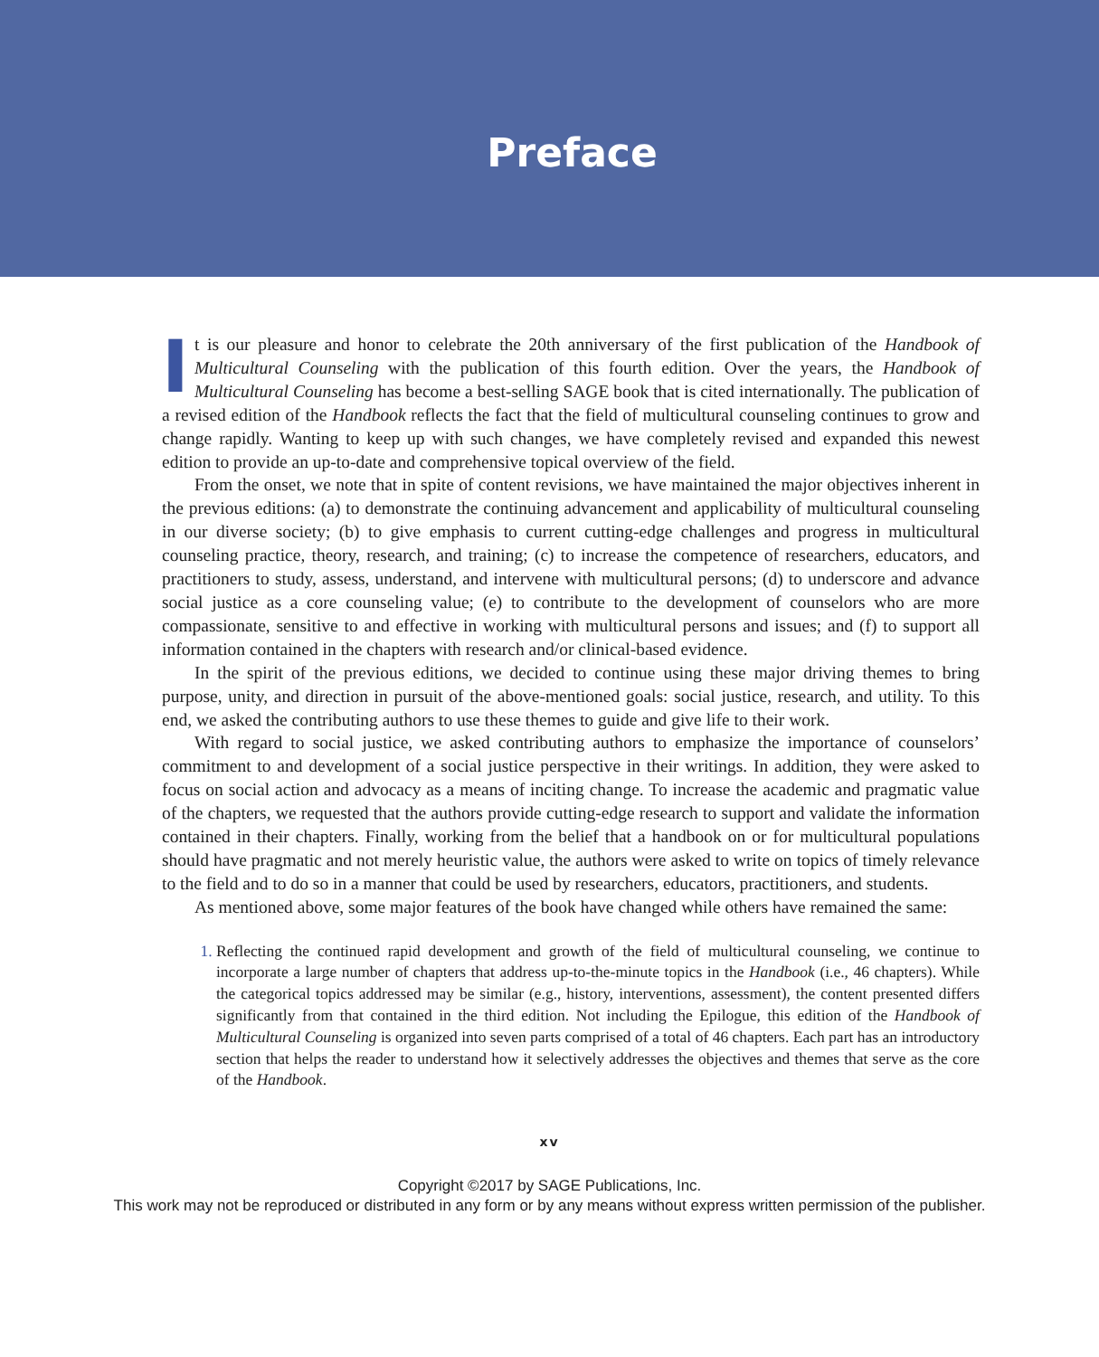Preface
It is our pleasure and honor to celebrate the 20th anniversary of the first publication of the Handbook of Multicultural Counseling with the publication of this fourth edition. Over the years, the Handbook of Multicultural Counseling has become a best-selling SAGE book that is cited internationally. The publication of a revised edition of the Handbook reflects the fact that the field of multicultural counseling continues to grow and change rapidly. Wanting to keep up with such changes, we have completely revised and expanded this newest edition to provide an up-to-date and comprehensive topical overview of the field.
From the onset, we note that in spite of content revisions, we have maintained the major objectives inherent in the previous editions: (a) to demonstrate the continuing advancement and applicability of multicultural counseling in our diverse society; (b) to give emphasis to current cutting-edge challenges and progress in multicultural counseling practice, theory, research, and training; (c) to increase the competence of researchers, educators, and practitioners to study, assess, understand, and intervene with multicultural persons; (d) to underscore and advance social justice as a core counseling value; (e) to contribute to the development of counselors who are more compassionate, sensitive to and effective in working with multicultural persons and issues; and (f) to support all information contained in the chapters with research and/or clinical-based evidence.
In the spirit of the previous editions, we decided to continue using these major driving themes to bring purpose, unity, and direction in pursuit of the above-mentioned goals: social justice, research, and utility. To this end, we asked the contributing authors to use these themes to guide and give life to their work.
With regard to social justice, we asked contributing authors to emphasize the importance of counselors’ commitment to and development of a social justice perspective in their writings. In addition, they were asked to focus on social action and advocacy as a means of inciting change. To increase the academic and pragmatic value of the chapters, we requested that the authors provide cutting-edge research to support and validate the information contained in their chapters. Finally, working from the belief that a handbook on or for multicultural populations should have pragmatic and not merely heuristic value, the authors were asked to write on topics of timely relevance to the field and to do so in a manner that could be used by researchers, educators, practitioners, and students.
As mentioned above, some major features of the book have changed while others have remained the same:
Reflecting the continued rapid development and growth of the field of multicultural counseling, we continue to incorporate a large number of chapters that address up-to-the-minute topics in the Handbook (i.e., 46 chapters). While the categorical topics addressed may be similar (e.g., history, interventions, assessment), the content presented differs significantly from that contained in the third edition. Not including the Epilogue, this edition of the Handbook of Multicultural Counseling is organized into seven parts comprised of a total of 46 chapters. Each part has an introductory section that helps the reader to understand how it selectively addresses the objectives and themes that serve as the core of the Handbook.
xv
Copyright ©2017 by SAGE Publications, Inc.
This work may not be reproduced or distributed in any form or by any means without express written permission of the publisher.